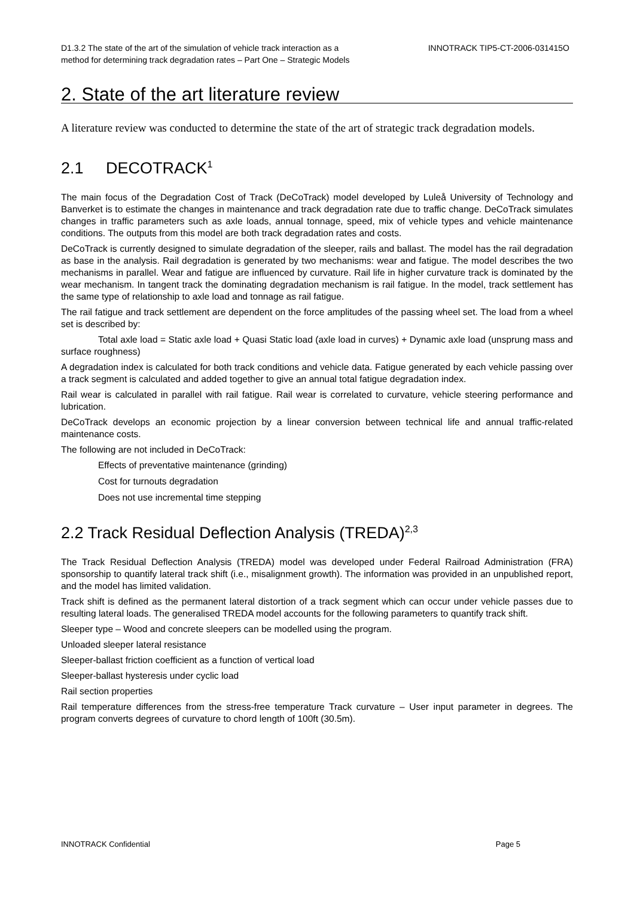D1.3.2 The state of the art of the simulation of vehicle track interaction as a
method for determining track degradation rates – Part One – Strategic Models
INNOTRACK TIP5-CT-2006-031415O
2. State of the art literature review
A literature review was conducted to determine the state of the art of strategic track degradation models.
2.1 DECOTRACK<sup>1</sup>
The main focus of the Degradation Cost of Track (DeCoTrack) model developed by Luleå University of Technology and Banverket is to estimate the changes in maintenance and track degradation rate due to traffic change. DeCoTrack simulates changes in traffic parameters such as axle loads, annual tonnage, speed, mix of vehicle types and vehicle maintenance conditions. The outputs from this model are both track degradation rates and costs.
DeCoTrack is currently designed to simulate degradation of the sleeper, rails and ballast. The model has the rail degradation as base in the analysis. Rail degradation is generated by two mechanisms: wear and fatigue. The model describes the two mechanisms in parallel. Wear and fatigue are influenced by curvature. Rail life in higher curvature track is dominated by the wear mechanism. In tangent track the dominating degradation mechanism is rail fatigue. In the model, track settlement has the same type of relationship to axle load and tonnage as rail fatigue.
The rail fatigue and track settlement are dependent on the force amplitudes of the passing wheel set. The load from a wheel set is described by:
Total axle load = Static axle load + Quasi Static load (axle load in curves) + Dynamic axle load (unsprung mass and surface roughness)
A degradation index is calculated for both track conditions and vehicle data. Fatigue generated by each vehicle passing over a track segment is calculated and added together to give an annual total fatigue degradation index.
Rail wear is calculated in parallel with rail fatigue. Rail wear is correlated to curvature, vehicle steering performance and lubrication.
DeCoTrack develops an economic projection by a linear conversion between technical life and annual traffic-related maintenance costs.
The following are not included in DeCoTrack:
Effects of preventative maintenance (grinding)
Cost for turnouts degradation
Does not use incremental time stepping
2.2 Track Residual Deflection Analysis (TREDA)<sup>2,3</sup>
The Track Residual Deflection Analysis (TREDA) model was developed under Federal Railroad Administration (FRA) sponsorship to quantify lateral track shift (i.e., misalignment growth). The information was provided in an unpublished report, and the model has limited validation.
Track shift is defined as the permanent lateral distortion of a track segment which can occur under vehicle passes due to resulting lateral loads. The generalised TREDA model accounts for the following parameters to quantify track shift.
Sleeper type – Wood and concrete sleepers can be modelled using the program.
Unloaded sleeper lateral resistance
Sleeper-ballast friction coefficient as a function of vertical load
Sleeper-ballast hysteresis under cyclic load
Rail section properties
Rail temperature differences from the stress-free temperature Track curvature – User input parameter in degrees. The program converts degrees of curvature to chord length of 100ft (30.5m).
INNOTRACK Confidential Page 5